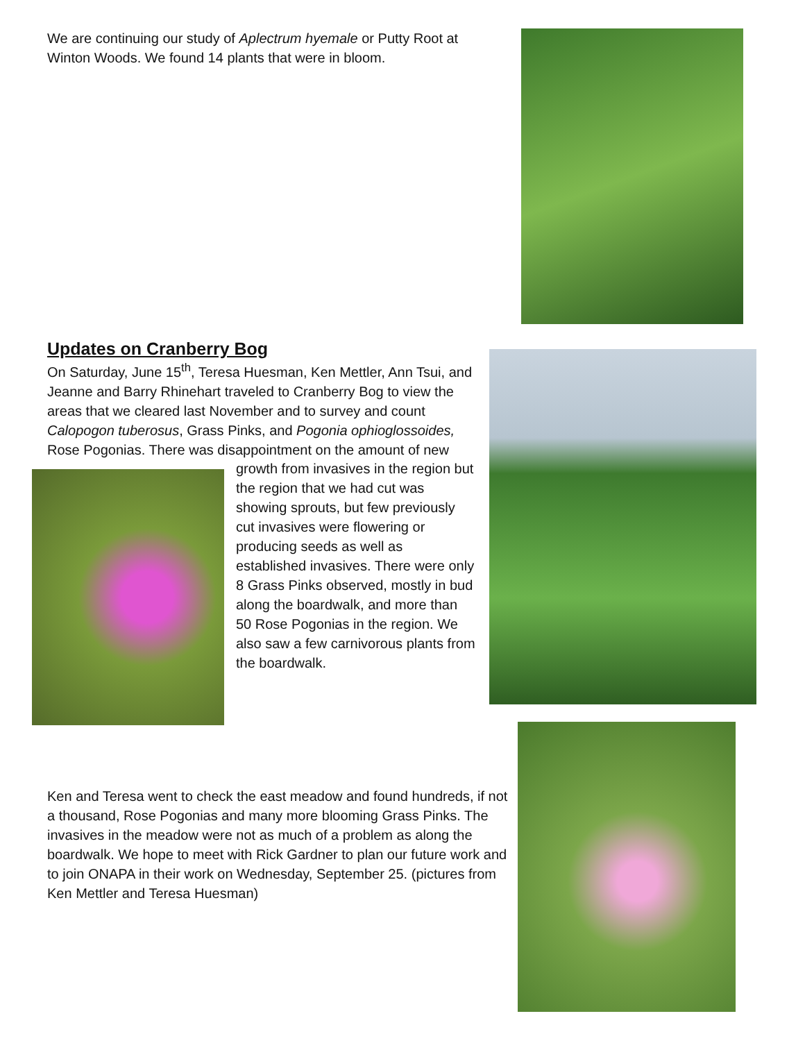We are continuing our study of Aplectrum hyemale or Putty Root at Winton Woods. We found 14 plants that were in bloom.
Updates on Cranberry Bog
On Saturday, June 15<sup>th</sup>, Teresa Huesman, Ken Mettler, Ann Tsui, and Jeanne and Barry Rhinehart traveled to Cranberry Bog to view the areas that we cleared last November and to survey and count Calopogon tuberosus, Grass Pinks, and Pogonia ophioglossoides, Rose Pogonias. There was disappointment on the amount of new
growth from invasives in the region but the region that we had cut was showing sprouts, but few previously cut invasives were flowering or producing seeds as well as established invasives. There were only 8 Grass Pinks observed, mostly in bud along the boardwalk, and more than 50 Rose Pogonias in the region. We also saw a few carnivorous plants from the boardwalk.
Ken and Teresa went to check the east meadow and found hundreds, if not a thousand, Rose Pogonias and many more blooming Grass Pinks. The invasives in the meadow were not as much of a problem as along the boardwalk. We hope to meet with Rick Gardner to plan our future work and to join ONAPA in their work on Wednesday, September 25. (pictures from Ken Mettler and Teresa Huesman)